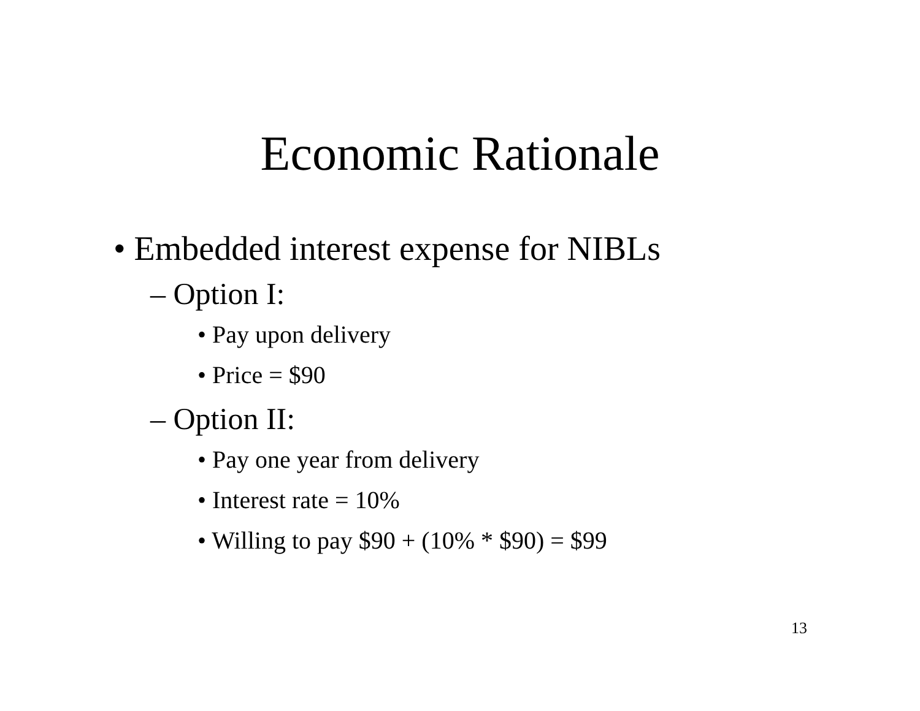Economic Rationale
• Embedded interest expense for NIBLs
– Option I:
• Pay upon delivery
• Price = $90
– Option II:
• Pay one year from delivery
• Interest rate = 10%
• Willing to pay $90 + (10% * $90) = $99
13